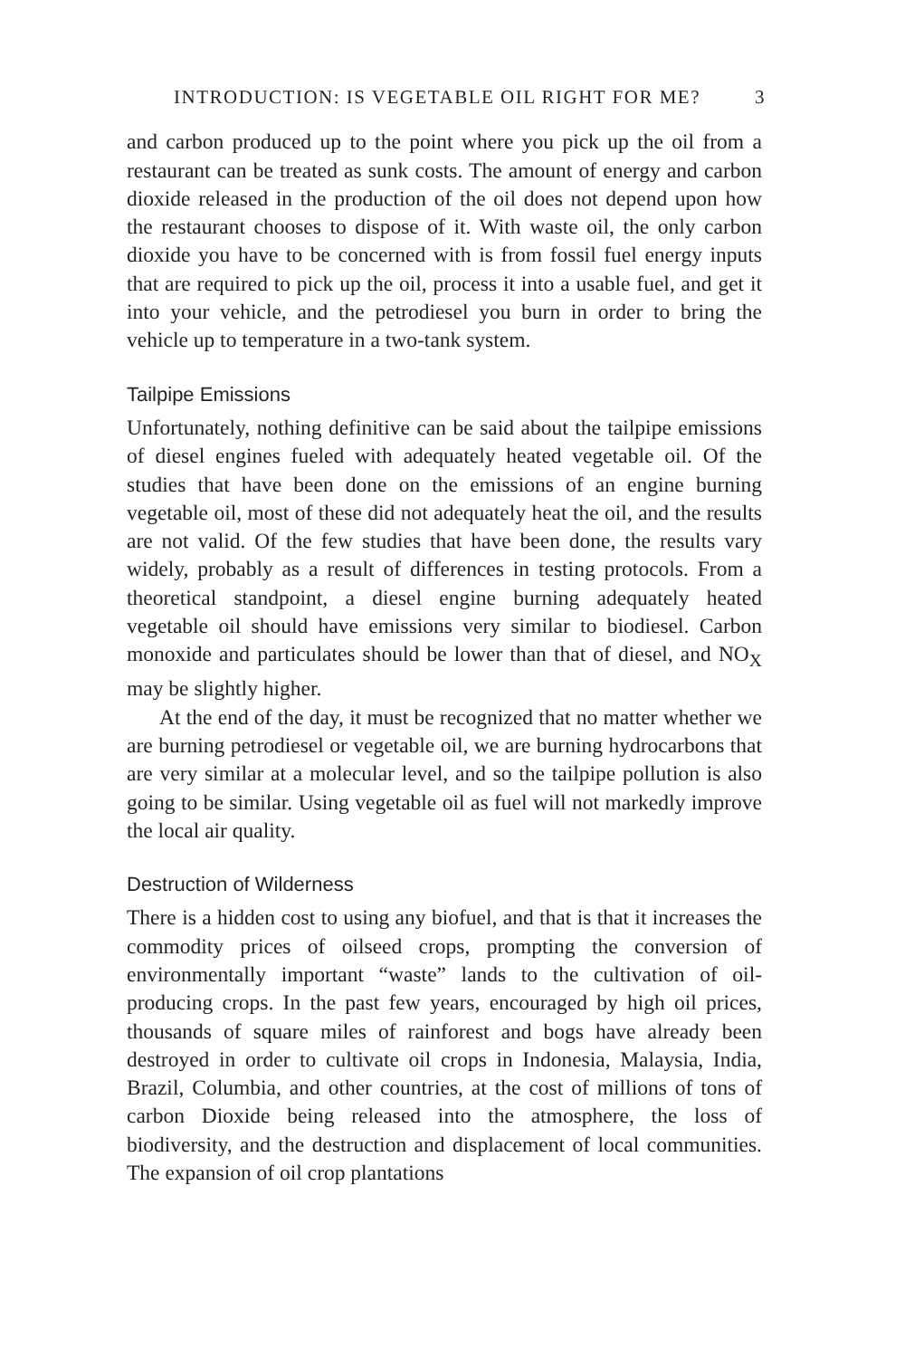INTRODUCTION: IS VEGETABLE OIL RIGHT FOR ME? 3
and carbon produced up to the point where you pick up the oil from a restaurant can be treated as sunk costs. The amount of energy and carbon dioxide released in the production of the oil does not depend upon how the restaurant chooses to dispose of it. With waste oil, the only carbon dioxide you have to be concerned with is from fossil fuel energy inputs that are required to pick up the oil, process it into a usable fuel, and get it into your vehicle, and the petrodiesel you burn in order to bring the vehicle up to temperature in a two-tank system.
Tailpipe Emissions
Unfortunately, nothing definitive can be said about the tailpipe emissions of diesel engines fueled with adequately heated vegetable oil. Of the studies that have been done on the emissions of an engine burning vegetable oil, most of these did not adequately heat the oil, and the results are not valid. Of the few studies that have been done, the results vary widely, probably as a result of differences in testing protocols. From a theoretical standpoint, a diesel engine burning adequately heated vegetable oil should have emissions very similar to biodiesel. Carbon monoxide and particulates should be lower than that of diesel, and NO<sub>X</sub> may be slightly higher.
At the end of the day, it must be recognized that no matter whether we are burning petrodiesel or vegetable oil, we are burning hydrocarbons that are very similar at a molecular level, and so the tailpipe pollution is also going to be similar. Using vegetable oil as fuel will not markedly improve the local air quality.
Destruction of Wilderness
There is a hidden cost to using any biofuel, and that is that it increases the commodity prices of oilseed crops, prompting the conversion of environmentally important “waste” lands to the cultivation of oil-producing crops. In the past few years, encouraged by high oil prices, thousands of square miles of rainforest and bogs have already been destroyed in order to cultivate oil crops in Indonesia, Malaysia, India, Brazil, Columbia, and other countries, at the cost of millions of tons of carbon Dioxide being released into the atmosphere, the loss of biodiversity, and the destruction and displacement of local communities. The expansion of oil crop plantations